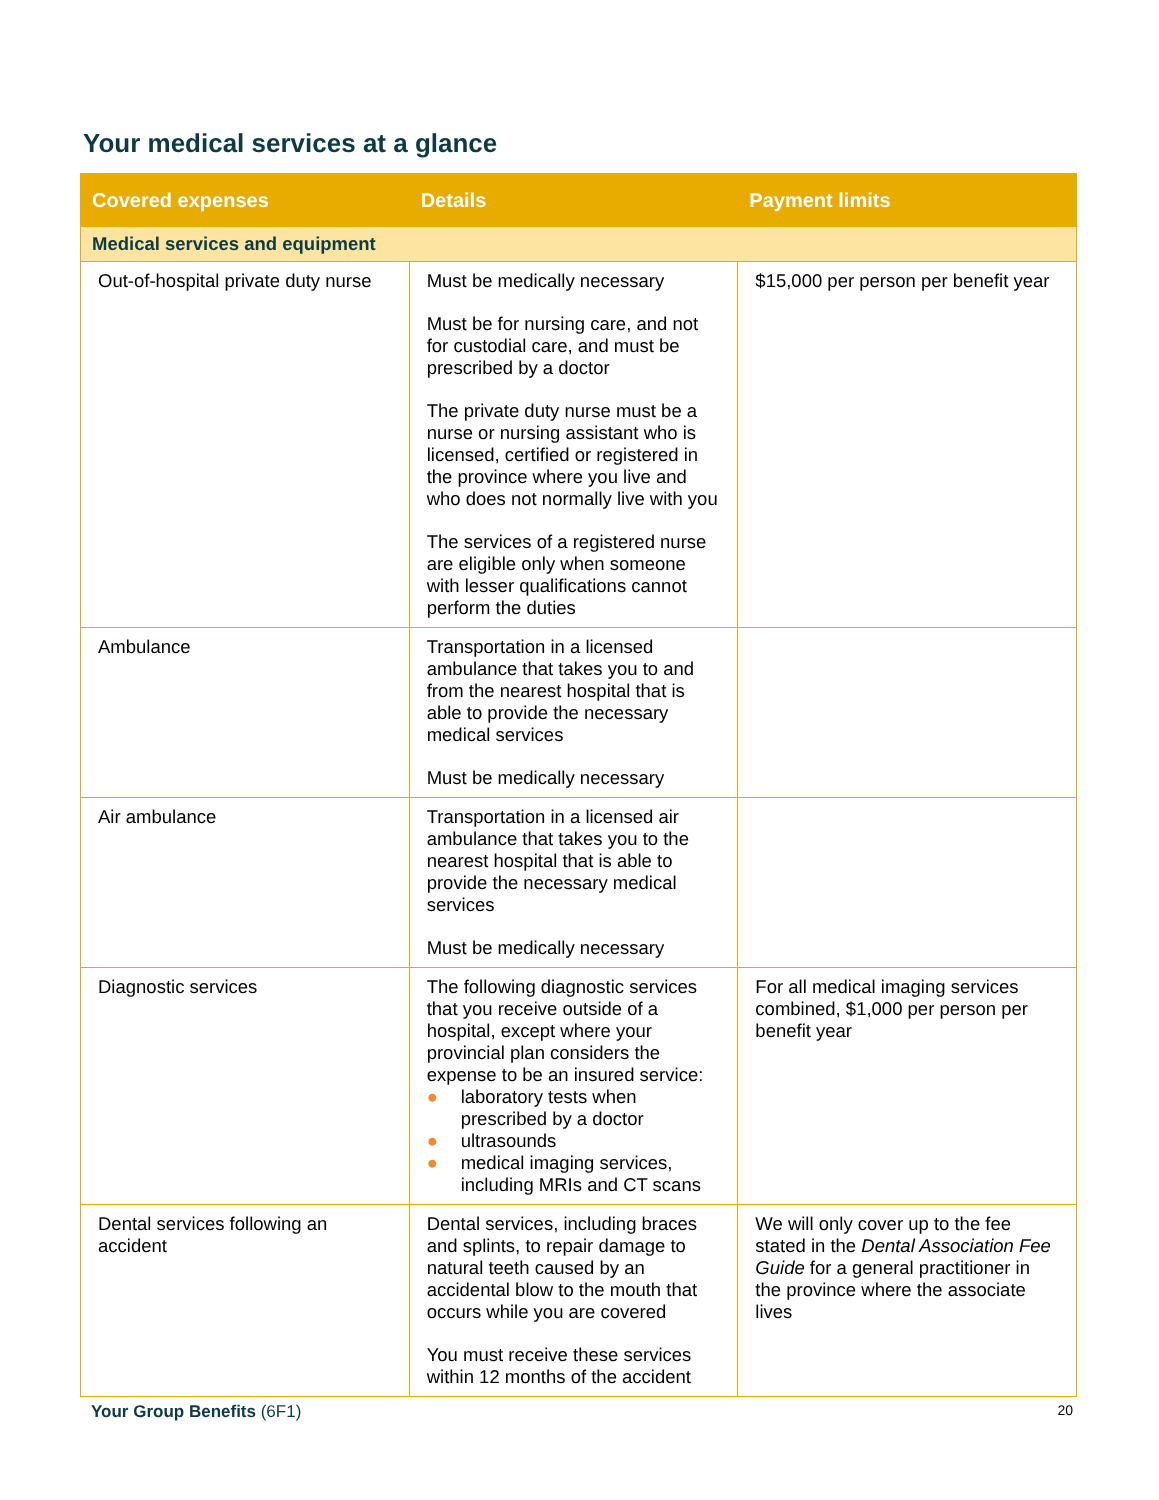Your medical services at a glance
| Covered expenses | Details | Payment limits |
| --- | --- | --- |
| Medical services and equipment | | |
| Out-of-hospital private duty nurse | Must be medically necessary Must be for nursing care, and not for custodial care, and must be prescribed by a doctor The private duty nurse must be a nurse or nursing assistant who is licensed, certified or registered in the province where you live and who does not normally live with you The services of a registered nurse are eligible only when someone with lesser qualifications cannot perform the duties | $15,000 per person per benefit year |
| Ambulance | Transportation in a licensed ambulance that takes you to and from the nearest hospital that is able to provide the necessary medical services Must be medically necessary | |
| Air ambulance | Transportation in a licensed air ambulance that takes you to the nearest hospital that is able to provide the necessary medical services Must be medically necessary | |
| Diagnostic services | The following diagnostic services that you receive outside of a hospital, except where your provincial plan considers the expense to be an insured service: ● laboratory tests when prescribed by a doctor ● ultrasounds ● medical imaging services, including MRIs and CT scans | For all medical imaging services combined, $1,000 per person per benefit year |
| Dental services following an accident | Dental services, including braces and splints, to repair damage to natural teeth caused by an accidental blow to the mouth that occurs while you are covered You must receive these services within 12 months of the accident | We will only cover up to the fee stated in the Dental Association Fee Guide for a general practitioner in the province where the associate lives |
Your Group Benefits (6F1)
20